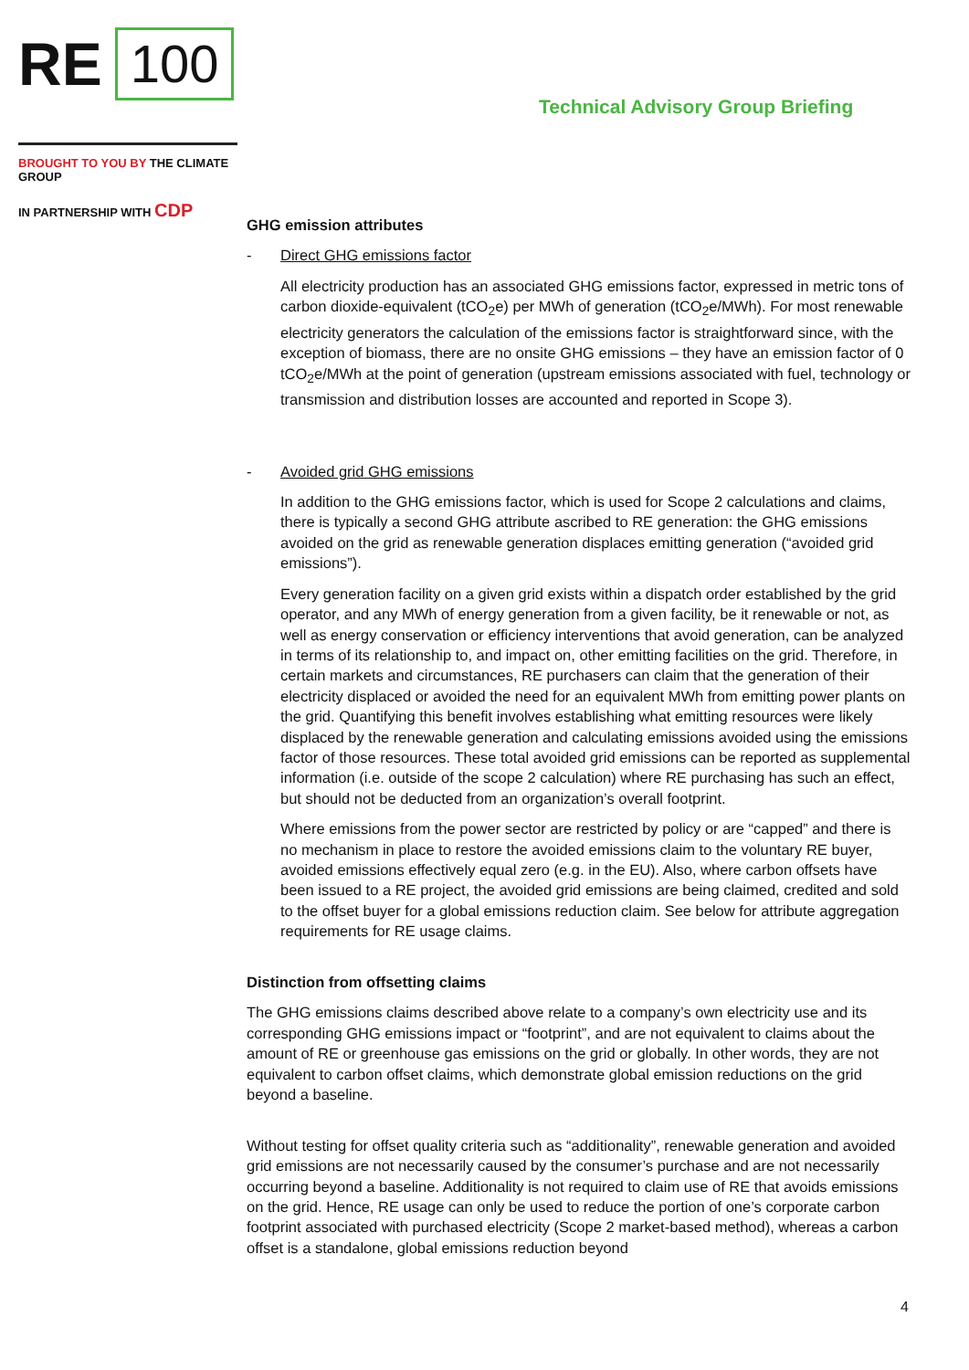RE 100
BROUGHT TO YOU BY THE CLIMATE GROUP
IN PARTNERSHIP WITH CDP
Technical Advisory Group Briefing
GHG emission attributes
- Direct GHG emissions factor
All electricity production has an associated GHG emissions factor, expressed in metric tons of carbon dioxide-equivalent (tCO<sub>2</sub>e) per MWh of generation (tCO<sub>2</sub>e/MWh). For most renewable electricity generators the calculation of the emissions factor is straightforward since, with the exception of biomass, there are no onsite GHG emissions – they have an emission factor of 0 tCO<sub>2</sub>e/MWh at the point of generation (upstream emissions associated with fuel, technology or transmission and distribution losses are accounted and reported in Scope 3).
- Avoided grid GHG emissions
In addition to the GHG emissions factor, which is used for Scope 2 calculations and claims, there is typically a second GHG attribute ascribed to RE generation: the GHG emissions avoided on the grid as renewable generation displaces emitting generation (“avoided grid emissions”).
Every generation facility on a given grid exists within a dispatch order established by the grid operator, and any MWh of energy generation from a given facility, be it renewable or not, as well as energy conservation or efficiency interventions that avoid generation, can be analyzed in terms of its relationship to, and impact on, other emitting facilities on the grid. Therefore, in certain markets and circumstances, RE purchasers can claim that the generation of their electricity displaced or avoided the need for an equivalent MWh from emitting power plants on the grid. Quantifying this benefit involves establishing what emitting resources were likely displaced by the renewable generation and calculating emissions avoided using the emissions factor of those resources. These total avoided grid emissions can be reported as supplemental information (i.e. outside of the scope 2 calculation) where RE purchasing has such an effect, but should not be deducted from an organization’s overall footprint.
Where emissions from the power sector are restricted by policy or are “capped” and there is no mechanism in place to restore the avoided emissions claim to the voluntary RE buyer, avoided emissions effectively equal zero (e.g. in the EU). Also, where carbon offsets have been issued to a RE project, the avoided grid emissions are being claimed, credited and sold to the offset buyer for a global emissions reduction claim. See below for attribute aggregation requirements for RE usage claims.
Distinction from offsetting claims
The GHG emissions claims described above relate to a company’s own electricity use and its corresponding GHG emissions impact or “footprint”, and are not equivalent to claims about the amount of RE or greenhouse gas emissions on the grid or globally. In other words, they are not equivalent to carbon offset claims, which demonstrate global emission reductions on the grid beyond a baseline.
Without testing for offset quality criteria such as “additionality”, renewable generation and avoided grid emissions are not necessarily caused by the consumer’s purchase and are not necessarily occurring beyond a baseline. Additionality is not required to claim use of RE that avoids emissions on the grid. Hence, RE usage can only be used to reduce the portion of one’s corporate carbon footprint associated with purchased electricity (Scope 2 market-based method), whereas a carbon offset is a standalone, global emissions reduction beyond
4